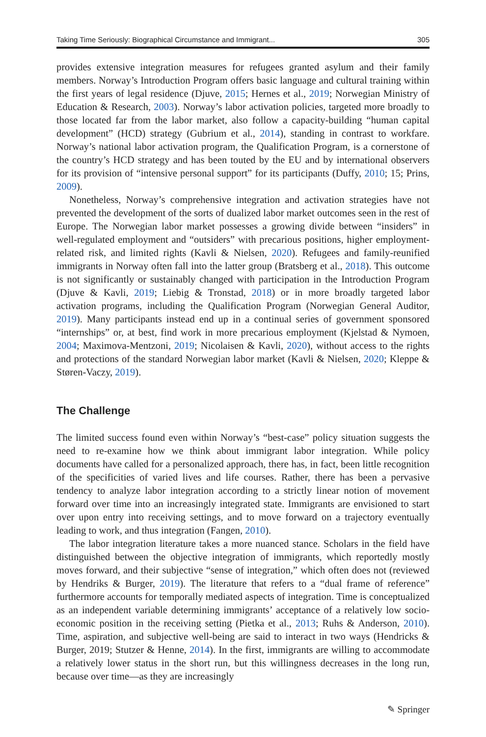Taking Time Seriously: Biographical Circumstance and Immigrant... 305
provides extensive integration measures for refugees granted asylum and their family members. Norway’s Introduction Program offers basic language and cultural training within the first years of legal residence (Djuve, 2015; Hernes et al., 2019; Norwegian Ministry of Education & Research, 2003). Norway’s labor activation policies, targeted more broadly to those located far from the labor market, also follow a capacity-building “human capital development” (HCD) strategy (Gubrium et al., 2014), standing in contrast to workfare. Norway’s national labor activation program, the Qualification Program, is a cornerstone of the country’s HCD strategy and has been touted by the EU and by international observers for its provision of “intensive personal support” for its participants (Duffy, 2010; 15; Prins, 2009).
Nonetheless, Norway’s comprehensive integration and activation strategies have not prevented the development of the sorts of dualized labor market outcomes seen in the rest of Europe. The Norwegian labor market possesses a growing divide between “insiders” in well-regulated employment and “outsiders” with precarious positions, higher employment-related risk, and limited rights (Kavli & Nielsen, 2020). Refugees and family-reunified immigrants in Norway often fall into the latter group (Bratsberg et al., 2018). This outcome is not significantly or sustainably changed with participation in the Introduction Program (Djuve & Kavli, 2019; Liebig & Tronstad, 2018) or in more broadly targeted labor activation programs, including the Qualification Program (Norwegian General Auditor, 2019). Many participants instead end up in a continual series of government sponsored “internships” or, at best, find work in more precarious employment (Kjelstad & Nymoen, 2004; Maximova-Mentzoni, 2019; Nicolaisen & Kavli, 2020), without access to the rights and protections of the standard Norwegian labor market (Kavli & Nielsen, 2020; Kleppe & Støren-Vaczy, 2019).
The Challenge
The limited success found even within Norway’s “best-case” policy situation suggests the need to re-examine how we think about immigrant labor integration. While policy documents have called for a personalized approach, there has, in fact, been little recognition of the specificities of varied lives and life courses. Rather, there has been a pervasive tendency to analyze labor integration according to a strictly linear notion of movement forward over time into an increasingly integrated state. Immigrants are envisioned to start over upon entry into receiving settings, and to move forward on a trajectory eventually leading to work, and thus integration (Fangen, 2010).
The labor integration literature takes a more nuanced stance. Scholars in the field have distinguished between the objective integration of immigrants, which reportedly mostly moves forward, and their subjective “sense of integration,” which often does not (reviewed by Hendriks & Burger, 2019). The literature that refers to a “dual frame of reference” furthermore accounts for temporally mediated aspects of integration. Time is conceptualized as an independent variable determining immigrants’ acceptance of a relatively low socio-economic position in the receiving setting (Pietka et al., 2013; Ruhs & Anderson, 2010). Time, aspiration, and subjective well-being are said to interact in two ways (Hendricks & Burger, 2019; Stutzer & Henne, 2014). In the first, immigrants are willing to accommodate a relatively lower status in the short run, but this willingness decreases in the long run, because over time—as they are increasingly
✎ Springer